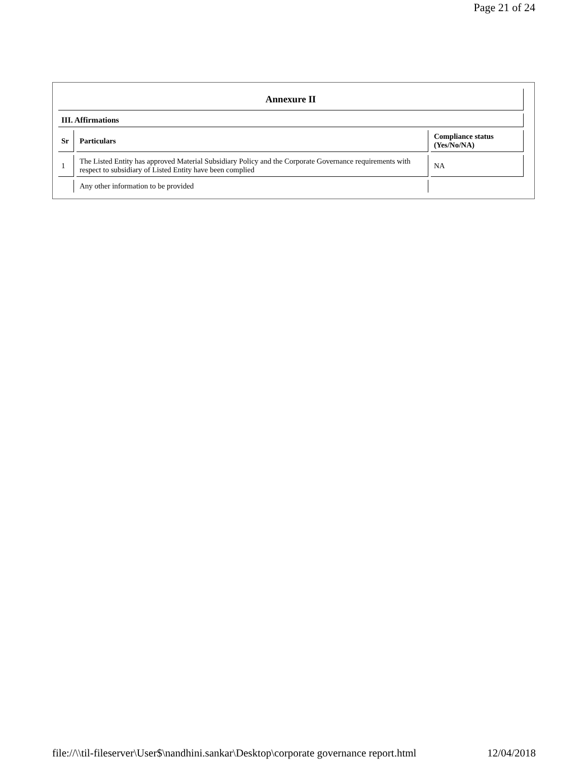Page 21 of 24
| Annexure II | | |
| III. Affirmations | | |
| Sr | Particulars | Compliance status (Yes/No/NA) |
| 1 | The Listed Entity has approved Material Subsidiary Policy and the Corporate Governance requirements with respect to subsidiary of Listed Entity have been complied | NA |
| | Any other information to be provided | |
file://\\til-fileserver\User$\nandhini.sankar\Desktop\corporate governance report.html 12/04/2018